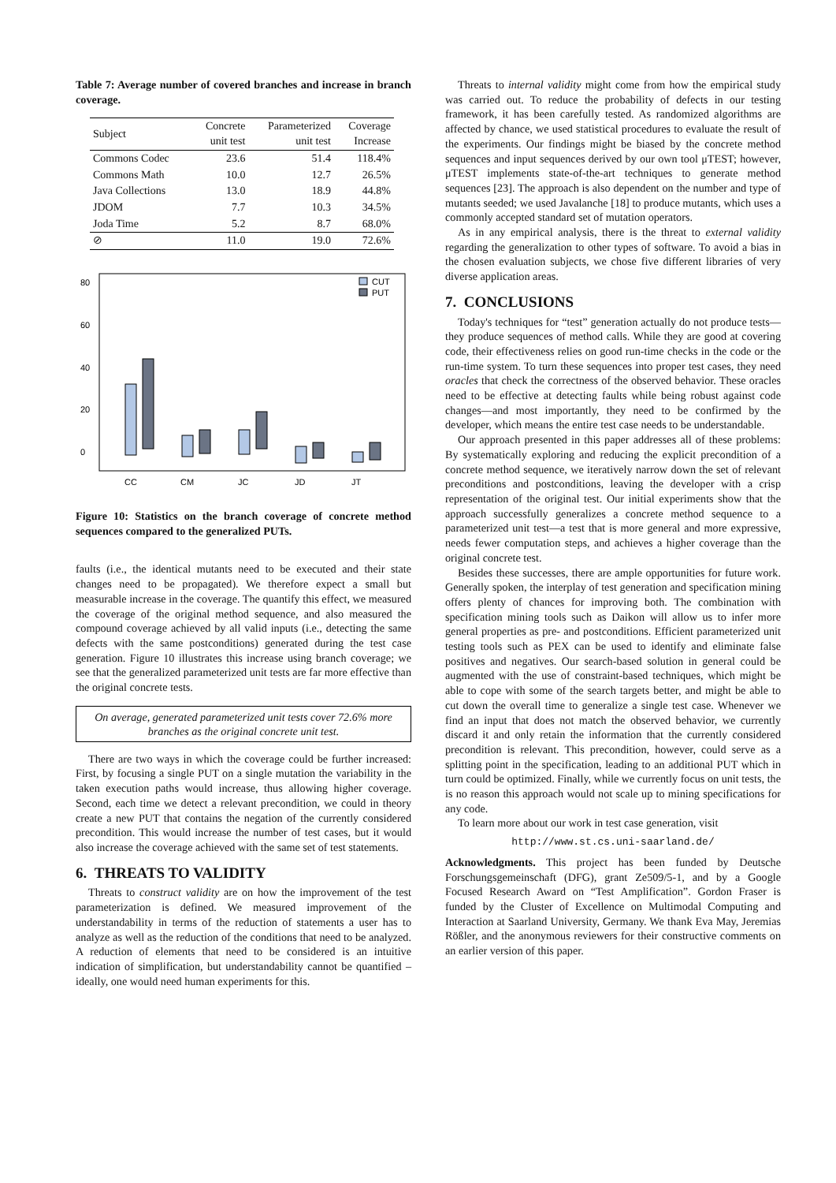Table 7: Average number of covered branches and increase in branch coverage.
| Subject | Concrete unit test | Parameterized unit test | Coverage Increase |
| --- | --- | --- | --- |
| Commons Codec | 23.6 | 51.4 | 118.4% |
| Commons Math | 10.0 | 12.7 | 26.5% |
| Java Collections | 13.0 | 18.9 | 44.8% |
| JDOM | 7.7 | 10.3 | 34.5% |
| Joda Time | 5.2 | 8.7 | 68.0% |
| ⊘ | 11.0 | 19.0 | 72.6% |
0
20
40
60
80
CUT
PUT
CC
CM
JC
JD
JT
Figure 10: Statistics on the branch coverage of concrete method sequences compared to the generalized PUTs.
faults (i.e., the identical mutants need to be executed and their state changes need to be propagated). We therefore expect a small but measurable increase in the coverage. The quantify this effect, we measured the coverage of the original method sequence, and also measured the compound coverage achieved by all valid inputs (i.e., detecting the same defects with the same postconditions) generated during the test case generation. Figure 10 illustrates this increase using branch coverage; we see that the generalized parameterized unit tests are far more effective than the original concrete tests.
On average, generated parameterized unit tests cover 72.6% more branches as the original concrete unit test.
There are two ways in which the coverage could be further increased: First, by focusing a single PUT on a single mutation the variability in the taken execution paths would increase, thus allowing higher coverage. Second, each time we detect a relevant precondition, we could in theory create a new PUT that contains the negation of the currently considered precondition. This would increase the number of test cases, but it would also increase the coverage achieved with the same set of test statements.
6. THREATS TO VALIDITY
Threats to construct validity are on how the improvement of the test parameterization is defined. We measured improvement of the understandability in terms of the reduction of statements a user has to analyze as well as the reduction of the conditions that need to be analyzed. A reduction of elements that need to be considered is an intuitive indication of simplification, but understandability cannot be quantified – ideally, one would need human experiments for this.
Threats to internal validity might come from how the empirical study was carried out. To reduce the probability of defects in our testing framework, it has been carefully tested. As randomized algorithms are affected by chance, we used statistical procedures to evaluate the result of the experiments. Our findings might be biased by the concrete method sequences and input sequences derived by our own tool μTEST; however, μTEST implements state-of-the-art techniques to generate method sequences [23]. The approach is also dependent on the number and type of mutants seeded; we used Javalanche [18] to produce mutants, which uses a commonly accepted standard set of mutation operators.
As in any empirical analysis, there is the threat to external validity regarding the generalization to other types of software. To avoid a bias in the chosen evaluation subjects, we chose five different libraries of very diverse application areas.
7. CONCLUSIONS
Today's techniques for “test” generation actually do not produce tests—they produce sequences of method calls. While they are good at covering code, their effectiveness relies on good run-time checks in the code or the run-time system. To turn these sequences into proper test cases, they need oracles that check the correctness of the observed behavior. These oracles need to be effective at detecting faults while being robust against code changes—and most importantly, they need to be confirmed by the developer, which means the entire test case needs to be understandable.
Our approach presented in this paper addresses all of these problems: By systematically exploring and reducing the explicit precondition of a concrete method sequence, we iteratively narrow down the set of relevant preconditions and postconditions, leaving the developer with a crisp representation of the original test. Our initial experiments show that the approach successfully generalizes a concrete method sequence to a parameterized unit test—a test that is more general and more expressive, needs fewer computation steps, and achieves a higher coverage than the original concrete test.
Besides these successes, there are ample opportunities for future work. Generally spoken, the interplay of test generation and specification mining offers plenty of chances for improving both. The combination with specification mining tools such as Daikon will allow us to infer more general properties as pre- and postconditions. Efficient parameterized unit testing tools such as PEX can be used to identify and eliminate false positives and negatives. Our search-based solution in general could be augmented with the use of constraint-based techniques, which might be able to cope with some of the search targets better, and might be able to cut down the overall time to generalize a single test case. Whenever we find an input that does not match the observed behavior, we currently discard it and only retain the information that the currently considered precondition is relevant. This precondition, however, could serve as a splitting point in the specification, leading to an additional PUT which in turn could be optimized. Finally, while we currently focus on unit tests, the is no reason this approach would not scale up to mining specifications for any code.
To learn more about our work in test case generation, visit
http://www.st.cs.uni-saarland.de/
Acknowledgments. This project has been funded by Deutsche Forschungsgemeinschaft (DFG), grant Ze509/5-1, and by a Google Focused Research Award on “Test Amplification”. Gordon Fraser is funded by the Cluster of Excellence on Multimodal Computing and Interaction at Saarland University, Germany. We thank Eva May, Jeremias Rößler, and the anonymous reviewers for their constructive comments on an earlier version of this paper.